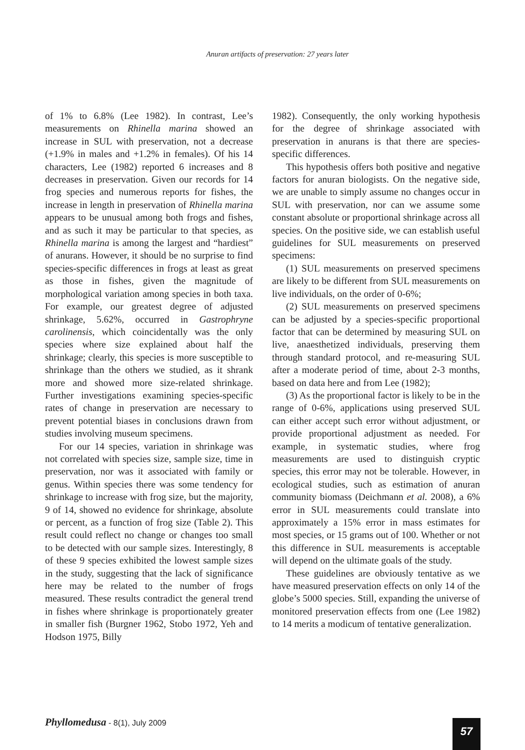Anuran artifacts of preservation: 27 years later
of 1% to 6.8% (Lee 1982). In contrast, Lee’s measurements on Rhinella marina showed an increase in SUL with preservation, not a decrease (+1.9% in males and +1.2% in females). Of his 14 characters, Lee (1982) reported 6 increases and 8 decreases in preservation. Given our records for 14 frog species and numerous reports for fishes, the increase in length in preservation of Rhinella marina appears to be unusual among both frogs and fishes, and as such it may be particular to that species, as Rhinella marina is among the largest and “hardiest” of anurans. However, it should be no surprise to find species-specific differences in frogs at least as great as those in fishes, given the magnitude of morphological variation among species in both taxa. For example, our greatest degree of adjusted shrinkage, 5.62%, occurred in Gastrophryne carolinensis, which coincidentally was the only species where size explained about half the shrinkage; clearly, this species is more susceptible to shrinkage than the others we studied, as it shrank more and showed more size-related shrinkage. Further investigations examining species-specific rates of change in preservation are necessary to prevent potential biases in conclusions drawn from studies involving museum specimens.
For our 14 species, variation in shrinkage was not correlated with species size, sample size, time in preservation, nor was it associated with family or genus. Within species there was some tendency for shrinkage to increase with frog size, but the majority, 9 of 14, showed no evidence for shrinkage, absolute or percent, as a function of frog size (Table 2). This result could reflect no change or changes too small to be detected with our sample sizes. Interestingly, 8 of these 9 species exhibited the lowest sample sizes in the study, suggesting that the lack of significance here may be related to the number of frogs measured. These results contradict the general trend in fishes where shrinkage is proportionately greater in smaller fish (Burgner 1962, Stobo 1972, Yeh and Hodson 1975, Billy
1982). Consequently, the only working hypothesis for the degree of shrinkage associated with preservation in anurans is that there are species-specific differences.
This hypothesis offers both positive and negative factors for anuran biologists. On the negative side, we are unable to simply assume no changes occur in SUL with preservation, nor can we assume some constant absolute or proportional shrinkage across all species. On the positive side, we can establish useful guidelines for SUL measurements on preserved specimens:
(1) SUL measurements on preserved specimens are likely to be different from SUL measurements on live individuals, on the order of 0-6%;
(2) SUL measurements on preserved specimens can be adjusted by a species-specific proportional factor that can be determined by measuring SUL on live, anaesthetized individuals, preserving them through standard protocol, and re-measuring SUL after a moderate period of time, about 2-3 months, based on data here and from Lee (1982);
(3) As the proportional factor is likely to be in the range of 0-6%, applications using preserved SUL can either accept such error without adjustment, or provide proportional adjustment as needed. For example, in systematic studies, where frog measurements are used to distinguish cryptic species, this error may not be tolerable. However, in ecological studies, such as estimation of anuran community biomass (Deichmann et al. 2008), a 6% error in SUL measurements could translate into approximately a 15% error in mass estimates for most species, or 15 grams out of 100. Whether or not this difference in SUL measurements is acceptable will depend on the ultimate goals of the study.
These guidelines are obviously tentative as we have measured preservation effects on only 14 of the globe’s 5000 species. Still, expanding the universe of monitored preservation effects from one (Lee 1982) to 14 merits a modicum of tentative generalization.
Phyllomedusa - 8(1), July 2009 57